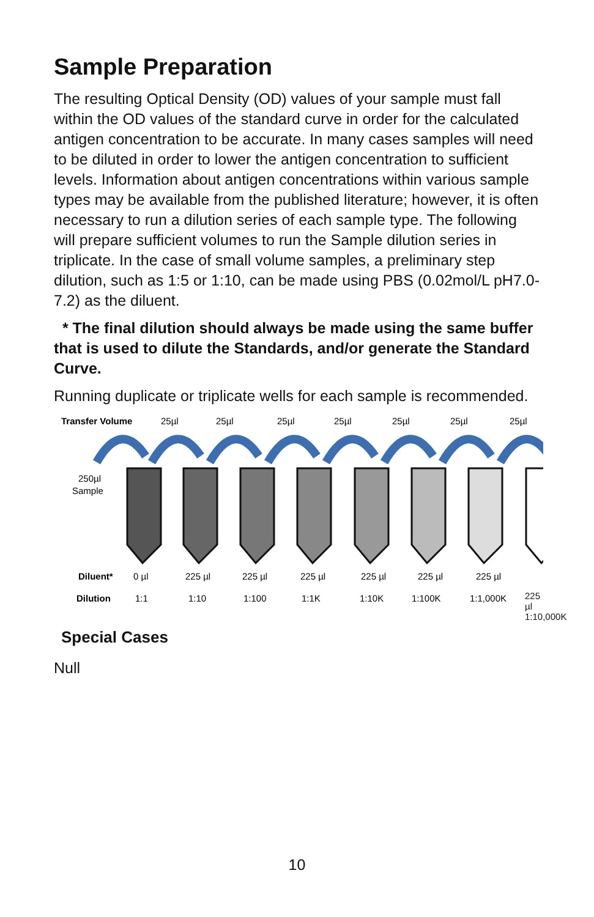Sample Preparation
The resulting Optical Density (OD) values of your sample must fall within the OD values of the standard curve in order for the calculated antigen concentration to be accurate. In many cases samples will need to be diluted in order to lower the antigen concentration to sufficient levels. Information about antigen concentrations within various sample types may be available from the published literature; however, it is often necessary to run a dilution series of each sample type. The following will prepare sufficient volumes to run the Sample dilution series in triplicate. In the case of small volume samples, a preliminary step dilution, such as 1:5 or 1:10, can be made using PBS (0.02mol/L pH7.0-7.2) as the diluent.
* The final dilution should always be made using the same buffer that is used to dilute the Standards, and/or generate the Standard Curve.
Running duplicate or triplicate wells for each sample is recommended.
Transfer Volume
25µl
25µl
25µl
25µl
25µl
25µl
25µl
250µl
Sample
Diluent*
0 µl
225 µl
225 µl
225 µl
225 µl
225 µl
225 µl
Dilution
1:1
1:10
1:100
1:1K
1:10K
1:100K
1:1,000K
225 µl
1:10,000K
Special Cases
Null
10